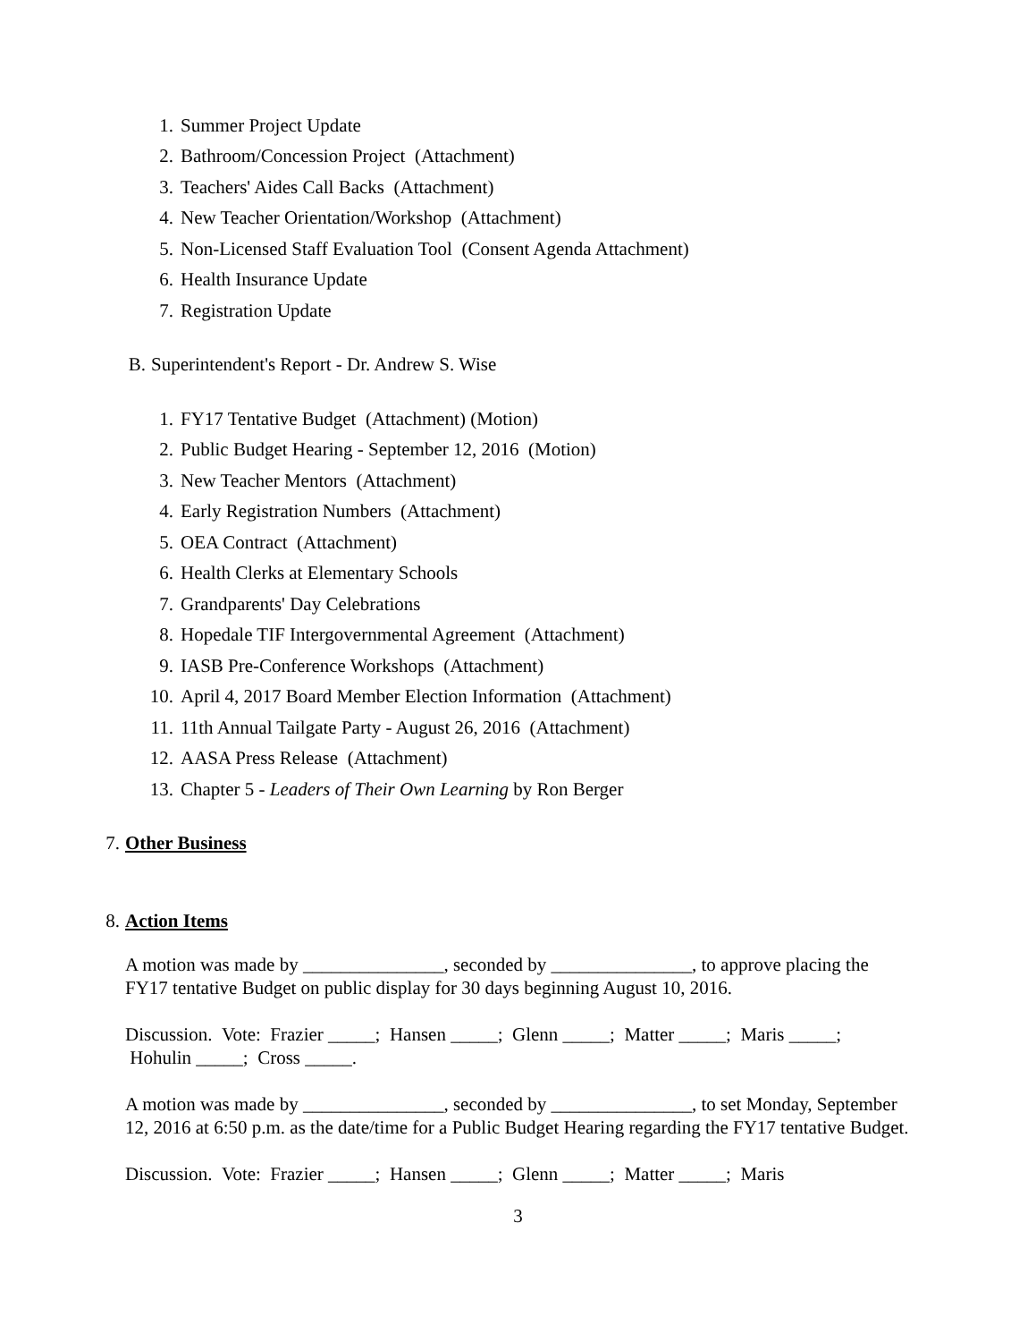1. Summer Project Update
2. Bathroom/Concession Project (Attachment)
3. Teachers' Aides Call Backs (Attachment)
4. New Teacher Orientation/Workshop (Attachment)
5. Non-Licensed Staff Evaluation Tool (Consent Agenda Attachment)
6. Health Insurance Update
7. Registration Update
B. Superintendent's Report - Dr. Andrew S. Wise
1. FY17 Tentative Budget (Attachment) (Motion)
2. Public Budget Hearing - September 12, 2016 (Motion)
3. New Teacher Mentors (Attachment)
4. Early Registration Numbers (Attachment)
5. OEA Contract (Attachment)
6. Health Clerks at Elementary Schools
7. Grandparents' Day Celebrations
8. Hopedale TIF Intergovernmental Agreement (Attachment)
9. IASB Pre-Conference Workshops (Attachment)
10. April 4, 2017 Board Member Election Information (Attachment)
11. 11th Annual Tailgate Party - August 26, 2016 (Attachment)
12. AASA Press Release (Attachment)
13. Chapter 5 - Leaders of Their Own Learning by Ron Berger
7. Other Business
8. Action Items
A motion was made by _______________, seconded by _______________, to approve placing the FY17 tentative Budget on public display for 30 days beginning August 10, 2016.
Discussion. Vote: Frazier _____; Hansen _____; Glenn _____; Matter _____; Maris _____; Hohulin _____; Cross _____.
A motion was made by _______________, seconded by _______________, to set Monday, September 12, 2016 at 6:50 p.m. as the date/time for a Public Budget Hearing regarding the FY17 tentative Budget.
Discussion. Vote: Frazier _____; Hansen _____; Glenn _____; Matter _____; Maris
3